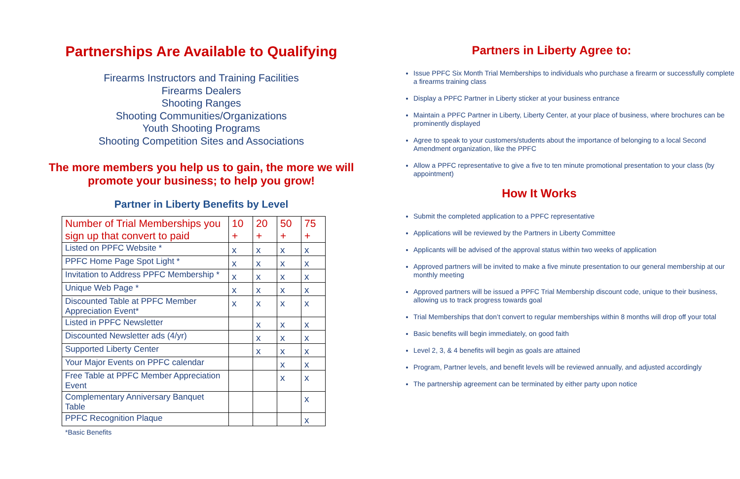Partnerships Are Available to Qualifying
Firearms Instructors and Training Facilities
Firearms Dealers
Shooting Ranges
Shooting Communities/Organizations
Youth Shooting Programs
Shooting Competition Sites and Associations
The more members you help us to gain, the more we will
promote your business; to help you grow!
Partner in Liberty Benefits by Level
| Number of Trial Memberships you sign up that convert to paid | 10 + | 20 + | 50 + | 75 + |
| Listed on PPFC Website * | x | x | x | x |
| PPFC Home Page Spot Light * | x | x | x | x |
| Invitation to Address PPFC Membership * | x | x | x | x |
| Unique Web Page * | x | x | x | x |
| Discounted Table at PPFC Member Appreciation Event* | x | x | x | x |
| Listed in PPFC Newsletter | | x | x | x |
| Discounted Newsletter ads (4/yr) | | x | x | x |
| Supported Liberty Center | | x | x | x |
| Your Major Events on PPFC calendar | | | x | x |
| Free Table at PPFC Member Appreciation Event | | | x | x |
| Complementary Anniversary Banquet Table | | | | x |
| PPFC Recognition Plaque | | | | x |
*Basic Benefits
Partners in Liberty Agree to:
Issue PPFC Six Month Trial Memberships to individuals who purchase a firearm or successfully complete a firearms training class
Display a PPFC Partner in Liberty sticker at your business entrance
Maintain a PPFC Partner in Liberty, Liberty Center, at your place of business, where brochures can be prominently displayed
Agree to speak to your customers/students about the importance of belonging to a local Second Amendment organization, like the PPFC
Allow a PPFC representative to give a five to ten minute promotional presentation to your class (by appointment)
How It Works
Submit the completed application to a PPFC representative
Applications will be reviewed by the Partners in Liberty Committee
Applicants will be advised of the approval status within two weeks of application
Approved partners will be invited to make a five minute presentation to our general membership at our monthly meeting
Approved partners will be issued a PPFC Trial Membership discount code, unique to their business, allowing us to track progress towards goal
Trial Memberships that don’t convert to regular memberships within 8 months will drop off your total
Basic benefits will begin immediately, on good faith
Level 2, 3, & 4 benefits will begin as goals are attained
Program, Partner levels, and benefit levels will be reviewed annually, and adjusted accordingly
The partnership agreement can be terminated by either party upon notice